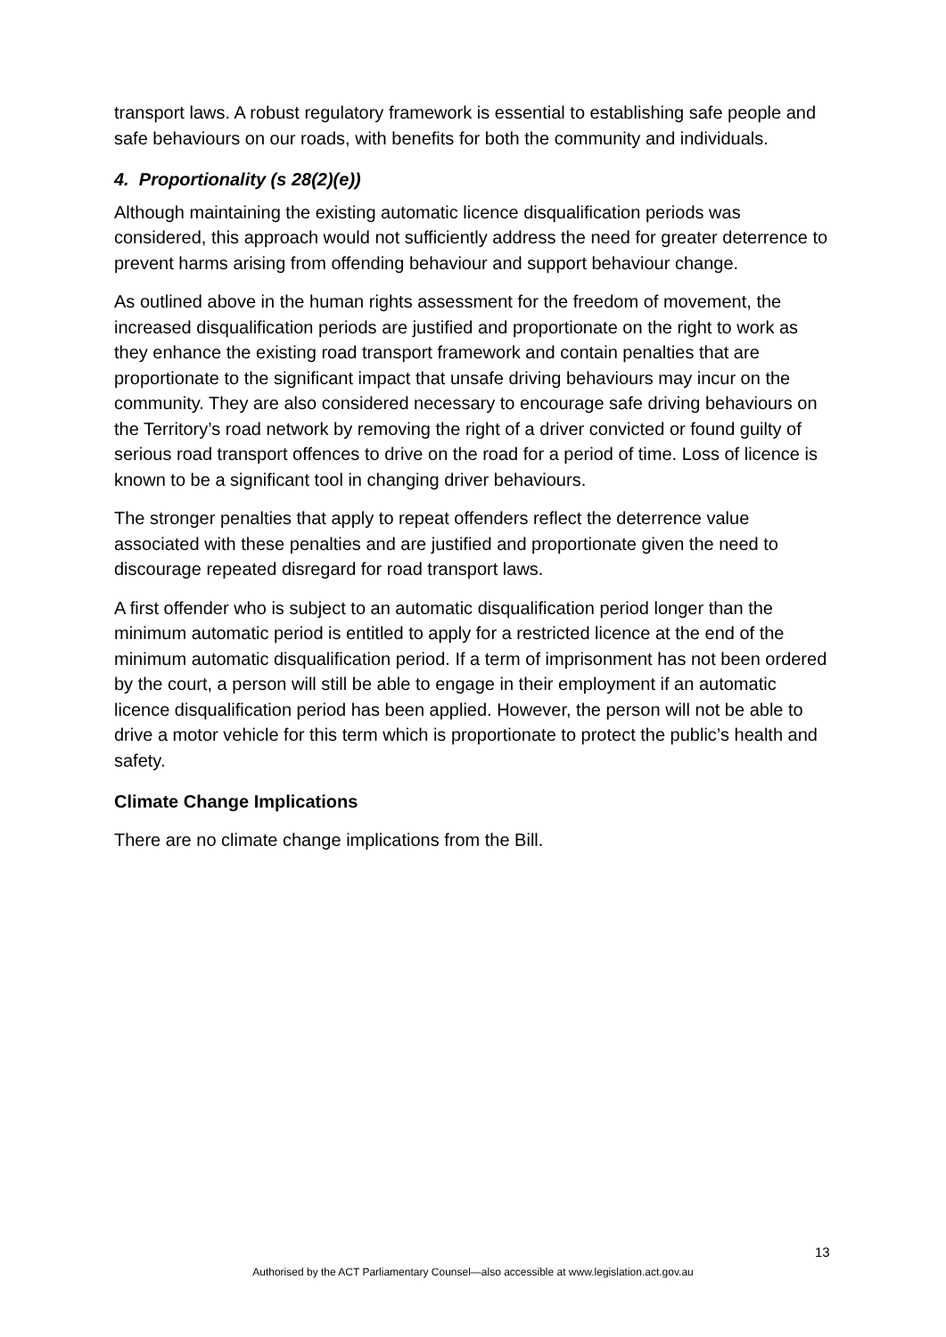transport laws. A robust regulatory framework is essential to establishing safe people and safe behaviours on our roads, with benefits for both the community and individuals.
4. Proportionality (s 28(2)(e))
Although maintaining the existing automatic licence disqualification periods was considered, this approach would not sufficiently address the need for greater deterrence to prevent harms arising from offending behaviour and support behaviour change.
As outlined above in the human rights assessment for the freedom of movement, the increased disqualification periods are justified and proportionate on the right to work as they enhance the existing road transport framework and contain penalties that are proportionate to the significant impact that unsafe driving behaviours may incur on the community. They are also considered necessary to encourage safe driving behaviours on the Territory’s road network by removing the right of a driver convicted or found guilty of serious road transport offences to drive on the road for a period of time. Loss of licence is known to be a significant tool in changing driver behaviours.
The stronger penalties that apply to repeat offenders reflect the deterrence value associated with these penalties and are justified and proportionate given the need to discourage repeated disregard for road transport laws.
A first offender who is subject to an automatic disqualification period longer than the minimum automatic period is entitled to apply for a restricted licence at the end of the minimum automatic disqualification period. If a term of imprisonment has not been ordered by the court, a person will still be able to engage in their employment if an automatic licence disqualification period has been applied. However, the person will not be able to drive a motor vehicle for this term which is proportionate to protect the public’s health and safety.
Climate Change Implications
There are no climate change implications from the Bill.
13
Authorised by the ACT Parliamentary Counsel—also accessible at www.legislation.act.gov.au